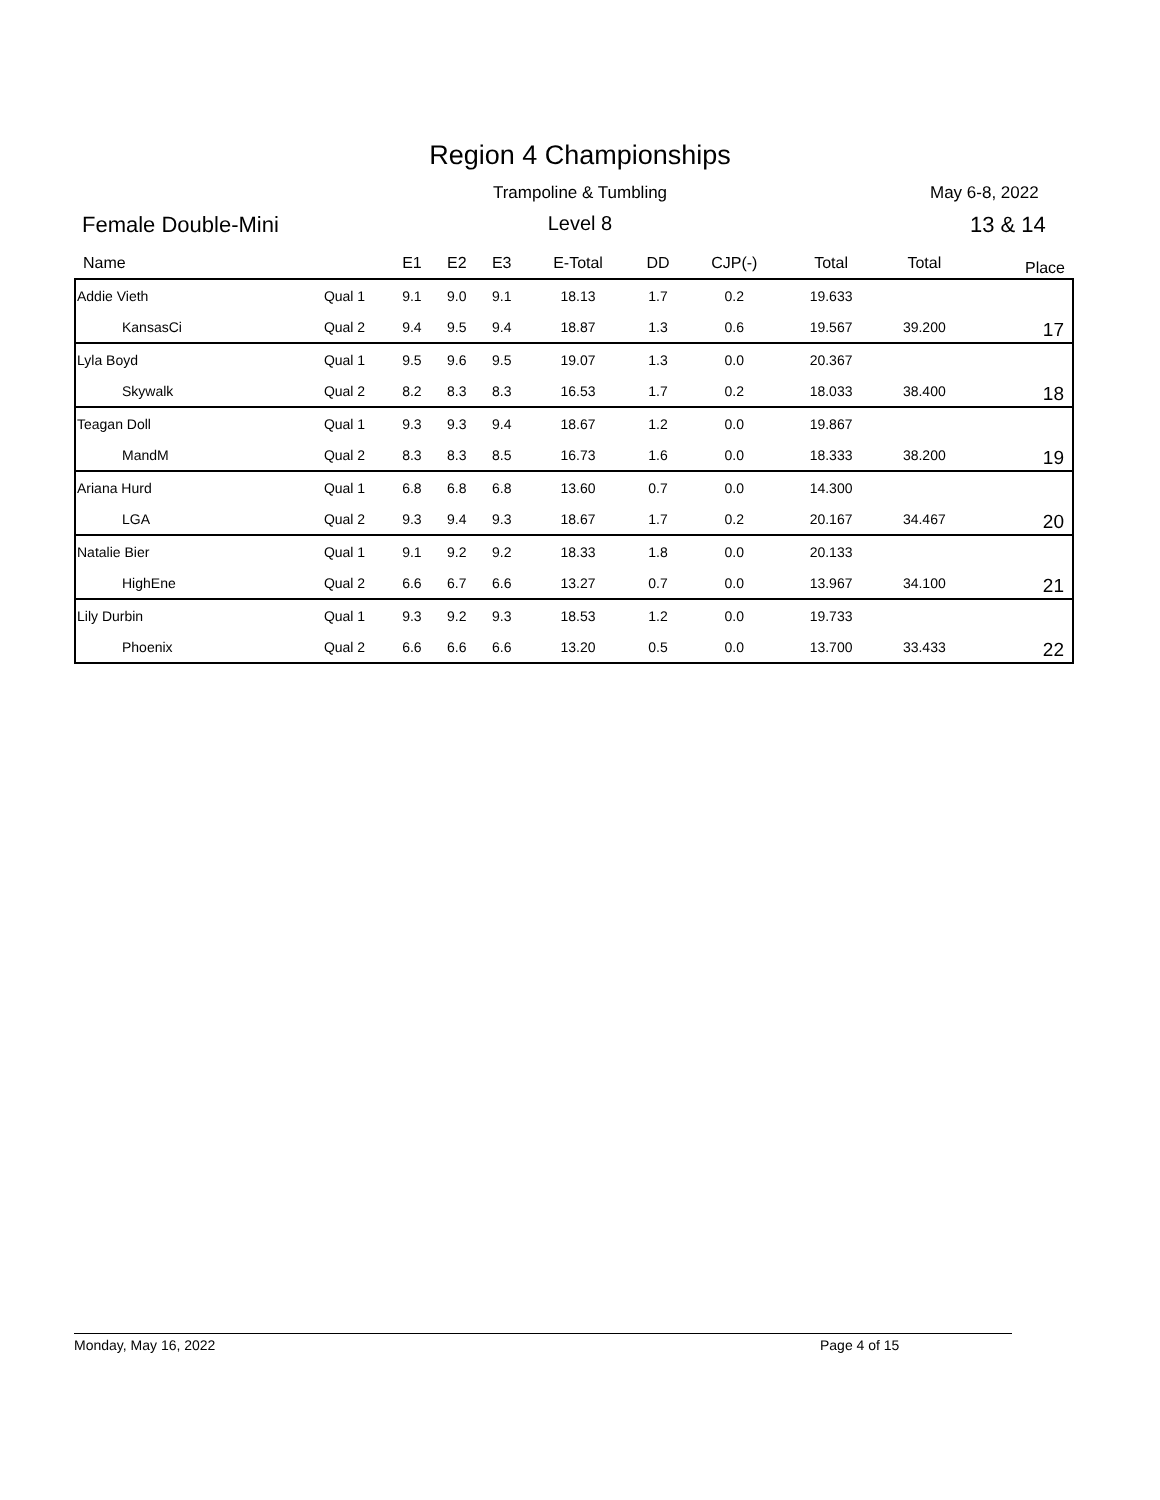Region 4 Championships
Trampoline & Tumbling May 6-8, 2022
Female Double-Mini
Level 8 13 & 14
| Name | | E1 | E2 | E3 | E-Total | DD | CJP(-) | Total | Total | Place |
| --- | --- | --- | --- | --- | --- | --- | --- | --- | --- | --- |
| Addie Vieth | Qual 1 | 9.1 | 9.0 | 9.1 | 18.13 | 1.7 | 0.2 | 19.633 | | 17 |
| KansasCi | Qual 2 | 9.4 | 9.5 | 9.4 | 18.87 | 1.3 | 0.6 | 19.567 | 39.200 | |
| Lyla Boyd | Qual 1 | 9.5 | 9.6 | 9.5 | 19.07 | 1.3 | 0.0 | 20.367 | | 18 |
| Skywalk | Qual 2 | 8.2 | 8.3 | 8.3 | 16.53 | 1.7 | 0.2 | 18.033 | 38.400 | |
| Teagan Doll | Qual 1 | 9.3 | 9.3 | 9.4 | 18.67 | 1.2 | 0.0 | 19.867 | | 19 |
| MandM | Qual 2 | 8.3 | 8.3 | 8.5 | 16.73 | 1.6 | 0.0 | 18.333 | 38.200 | |
| Ariana Hurd | Qual 1 | 6.8 | 6.8 | 6.8 | 13.60 | 0.7 | 0.0 | 14.300 | | 20 |
| LGA | Qual 2 | 9.3 | 9.4 | 9.3 | 18.67 | 1.7 | 0.2 | 20.167 | 34.467 | |
| Natalie Bier | Qual 1 | 9.1 | 9.2 | 9.2 | 18.33 | 1.8 | 0.0 | 20.133 | | 21 |
| HighEne | Qual 2 | 6.6 | 6.7 | 6.6 | 13.27 | 0.7 | 0.0 | 13.967 | 34.100 | |
| Lily Durbin | Qual 1 | 9.3 | 9.2 | 9.3 | 18.53 | 1.2 | 0.0 | 19.733 | | 22 |
| Phoenix | Qual 2 | 6.6 | 6.6 | 6.6 | 13.20 | 0.5 | 0.0 | 13.700 | 33.433 | |
Monday, May 16, 2022 Page 4 of 15